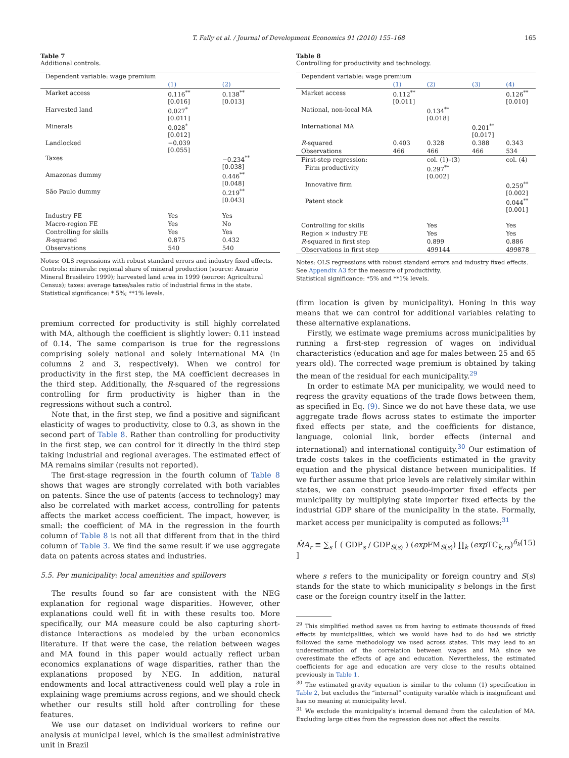T. Fally et al. / Journal of Development Economics 91 (2010) 155–168 165
Table 7
Additional controls.
| Dependent variable: wage premium | | |
| --- | --- | --- |
| | (1) | (2) |
| Market access | 0.116<sup>**</sup> [0.016] | 0.138<sup>**</sup> [0.013] |
| Harvested land | 0.027<sup>*</sup> [0.011] | |
| Minerals | 0.028<sup>*</sup> [0.012] | |
| Landlocked | −0.039 [0.055] | |
| Taxes | | −0.234<sup>**</sup> [0.038] |
| Amazonas dummy | | 0.446<sup>**</sup> [0.048] |
| São Paulo dummy | | 0.219<sup>**</sup> [0.043] |
| Industry FE | Yes | Yes |
| Macro-region FE | Yes | No |
| Controlling for skills | Yes | Yes |
| R -squared | 0.875 | 0.432 |
| Observations | 540 | 540 |
Notes: OLS regressions with robust standard errors and industry fixed effects.
Controls: minerals: regional share of mineral production (source: Anuario Mineral Brasileiro 1999); harvested land area in 1999 (source: Agricultural Census); taxes: average taxes/sales ratio of industrial firms in the state.
Statistical significance: * 5%; **1% levels.
premium corrected for productivity is still highly correlated with MA, although the coefficient is slightly lower: 0.11 instead of 0.14. The same comparison is true for the regressions comprising solely national and solely international MA (in columns 2 and 3, respectively). When we control for productivity in the first step, the MA coefficient decreases in the third step. Additionally, the R-squared of the regressions controlling for firm productivity is higher than in the regressions without such a control.
Note that, in the first step, we find a positive and significant elasticity of wages to productivity, close to 0.3, as shown in the second part of Table 8. Rather than controlling for productivity in the first step, we can control for it directly in the third step taking industrial and regional averages. The estimated effect of MA remains similar (results not reported).
The first-stage regression in the fourth column of Table 8 shows that wages are strongly correlated with both variables on patents. Since the use of patents (access to technology) may also be correlated with market access, controlling for patents affects the market access coefficient. The impact, however, is small: the coefficient of MA in the regression in the fourth column of Table 8 is not all that different from that in the third column of Table 3. We find the same result if we use aggregate data on patents across states and industries.
5.5. Per municipality: local amenities and spillovers
The results found so far are consistent with the NEG explanation for regional wage disparities. However, other explanations could well fit in with these results too. More specifically, our MA measure could be also capturing short-distance interactions as modeled by the urban economics literature. If that were the case, the relation between wages and MA found in this paper would actually reflect urban economics explanations of wage disparities, rather than the explanations proposed by NEG. In addition, natural endowments and local attractiveness could well play a role in explaining wage premiums across regions, and we should check whether our results still hold after controlling for these features.
We use our dataset on individual workers to refine our analysis at municipal level, which is the smallest administrative unit in Brazil
Table 8
Controlling for productivity and technology.
| Dependent variable: wage premium | | | | |
| --- | --- | --- | --- | --- |
| | (1) | (2) | (3) | (4) |
| Market access | 0.112<sup>**</sup> [0.011] | | | 0.126<sup>**</sup> [0.010] |
| National, non-local MA | | 0.134<sup>**</sup> [0.018] | | |
| International MA | | | 0.201<sup>**</sup> [0.017] | |
| R -squared | 0.403 | 0.328 | 0.388 | 0.343 |
| Observations | 466 | 466 | 466 | 534 |
| First-step regression: | | col. (1)–(3) | | col. (4) |
| Firm productivity | | 0.297<sup>**</sup> [0.002] | | |
| Innovative firm | | | | 0.259<sup>**</sup> [0.002] |
| Patent stock | | | | 0.044<sup>**</sup> [0.001] |
| Controlling for skills | | Yes | | Yes |
| Region × industry FE | | Yes | | Yes |
| R -squared in first step | | 0.899 | | 0.886 |
| Observations in first step | | 499144 | | 499878 |
Notes: OLS regressions with robust standard errors and industry fixed effects. See Appendix A3 for the measure of productivity.
Statistical significance: *5% and **1% levels.
(firm location is given by municipality). Honing in this way means that we can control for additional variables relating to these alternative explanations.
Firstly, we estimate wage premiums across municipalities by running a first-step regression of wages on individual characteristics (education and age for males between 25 and 65 years old). The corrected wage premium is obtained by taking the mean of the residual for each municipality.<sup>29</sup>
In order to estimate MA per municipality, we would need to regress the gravity equations of the trade flows between them, as specified in Eq. (9). Since we do not have these data, we use aggregate trade flows across states to estimate the importer fixed effects per state, and the coefficients for distance, language, colonial link, border effects (internal and international) and international contiguity.<sup>30</sup> Our estimation of trade costs takes in the coefficients estimated in the gravity equation and the physical distance between municipalities. If we further assume that price levels are relatively similar within states, we can construct pseudo-importer fixed effects per municipality by multiplying state importer fixed effects by the industrial GDP share of the municipality in the state. Formally, market access per municipality is computed as follows:<sup>31</sup>
M̂A<sub>r</sub> ≡ ∑<sub>s</sub> [ ( GDP<sub>s</sub> / GDP<sub>S(s)</sub> ) (exp FM<sub>S(s)</sub>) ∏<sub>k</sub> (exp TC<sub>k,rs</sub>)<sup>δ<sub>k</sub></sup> ] (15)
where s refers to the municipality or foreign country and S(s) stands for the state to which municipality s belongs in the first case or the foreign country itself in the latter.
<sup>29</sup> This simplified method saves us from having to estimate thousands of fixed effects by municipalities, which we would have had to do had we strictly followed the same methodology we used across states. This may lead to an underestimation of the correlation between wages and MA since we overestimate the effects of age and education. Nevertheless, the estimated coefficients for age and education are very close to the results obtained previously in Table 1.
<sup>30</sup> The estimated gravity equation is similar to the column (1) specification in Table 2, but excludes the “internal” contiguity variable which is insignificant and has no meaning at municipality level.
<sup>31</sup> We exclude the municipality's internal demand from the calculation of MA. Excluding large cities from the regression does not affect the results.